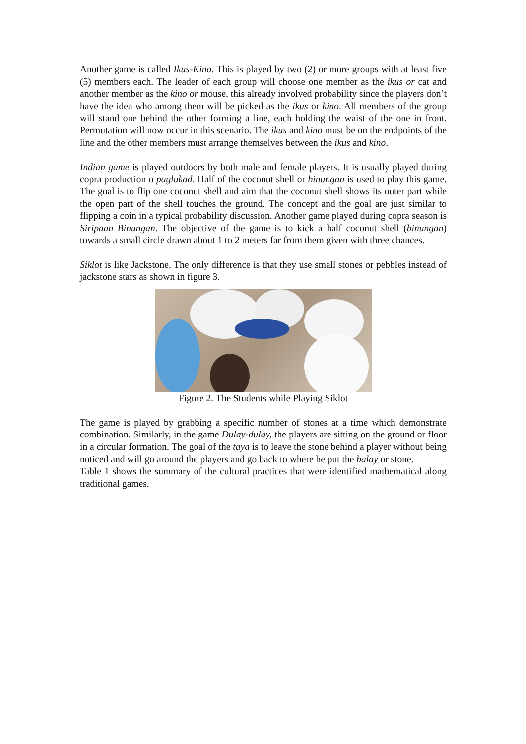Another game is called Ikus-Kino. This is played by two (2) or more groups with at least five (5) members each. The leader of each group will choose one member as the ikus or cat and another member as the kino or mouse, this already involved probability since the players don’t have the idea who among them will be picked as the ikus or kino. All members of the group will stand one behind the other forming a line, each holding the waist of the one in front. Permutation will now occur in this scenario. The ikus and kino must be on the endpoints of the line and the other members must arrange themselves between the ikus and kino.
Indian game is played outdoors by both male and female players. It is usually played during copra production o paglukad. Half of the coconut shell or binungan is used to play this game. The goal is to flip one coconut shell and aim that the coconut shell shows its outer part while the open part of the shell touches the ground. The concept and the goal are just similar to flipping a coin in a typical probability discussion. Another game played during copra season is Siripaan Binungan. The objective of the game is to kick a half coconut shell (binungan) towards a small circle drawn about 1 to 2 meters far from them given with three chances.
Siklot is like Jackstone. The only difference is that they use small stones or pebbles instead of jackstone stars as shown in figure 3.
Figure 2. The Students while Playing Siklot
The game is played by grabbing a specific number of stones at a time which demonstrate combination. Similarly, in the game Dulay-dulay, the players are sitting on the ground or floor in a circular formation. The goal of the taya is to leave the stone behind a player without being noticed and will go around the players and go back to where he put the balay or stone.
Table 1 shows the summary of the cultural practices that were identified mathematical along traditional games.